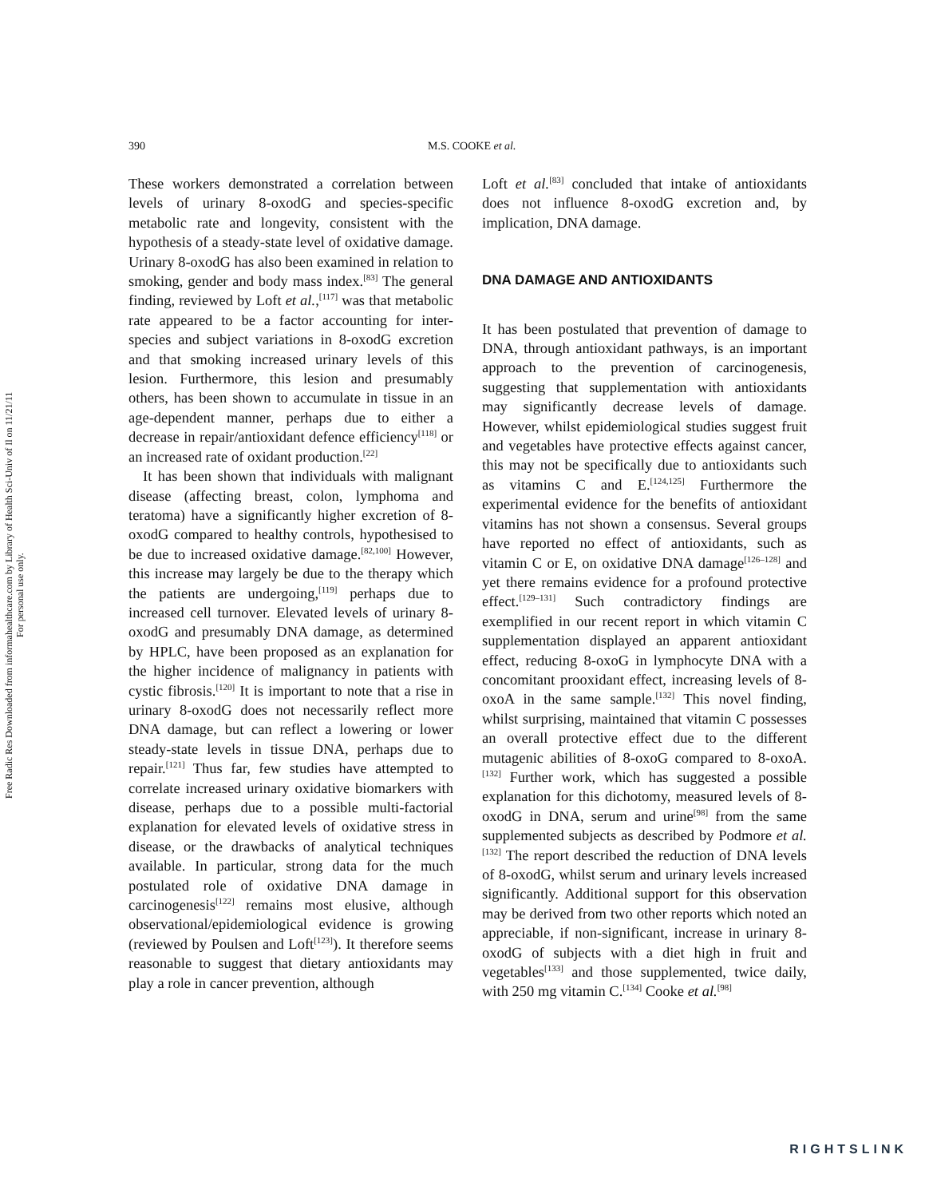Free Radic Res Downloaded from informahealthcare.com by Library of Health Sci-Univ of Il on 11/21/11
For personal use only.
390 M.S. COOKE et al.
These workers demonstrated a correlation between levels of urinary 8-oxodG and species-specific metabolic rate and longevity, consistent with the hypothesis of a steady-state level of oxidative damage. Urinary 8-oxodG has also been examined in relation to smoking, gender and body mass index.<sup>[83]</sup> The general finding, reviewed by Loft et al.,<sup>[117]</sup> was that metabolic rate appeared to be a factor accounting for inter-species and subject variations in 8-oxodG excretion and that smoking increased urinary levels of this lesion. Furthermore, this lesion and presumably others, has been shown to accumulate in tissue in an age-dependent manner, perhaps due to either a decrease in repair/antioxidant defence efficiency<sup>[118]</sup> or an increased rate of oxidant production.<sup>[22]</sup>
It has been shown that individuals with malignant disease (affecting breast, colon, lymphoma and teratoma) have a significantly higher excretion of 8-oxodG compared to healthy controls, hypothesised to be due to increased oxidative damage.<sup>[82,100]</sup> However, this increase may largely be due to the therapy which the patients are undergoing,<sup>[119]</sup> perhaps due to increased cell turnover. Elevated levels of urinary 8-oxodG and presumably DNA damage, as determined by HPLC, have been proposed as an explanation for the higher incidence of malignancy in patients with cystic fibrosis.<sup>[120]</sup> It is important to note that a rise in urinary 8-oxodG does not necessarily reflect more DNA damage, but can reflect a lowering or lower steady-state levels in tissue DNA, perhaps due to repair.<sup>[121]</sup> Thus far, few studies have attempted to correlate increased urinary oxidative biomarkers with disease, perhaps due to a possible multi-factorial explanation for elevated levels of oxidative stress in disease, or the drawbacks of analytical techniques available. In particular, strong data for the much postulated role of oxidative DNA damage in carcinogenesis<sup>[122]</sup> remains most elusive, although observational/epidemiological evidence is growing (reviewed by Poulsen and Loft<sup>[123]</sup>). It therefore seems reasonable to suggest that dietary antioxidants may play a role in cancer prevention, although
Loft et al.<sup>[83]</sup> concluded that intake of antioxidants does not influence 8-oxodG excretion and, by implication, DNA damage.
DNA DAMAGE AND ANTIOXIDANTS
It has been postulated that prevention of damage to DNA, through antioxidant pathways, is an important approach to the prevention of carcinogenesis, suggesting that supplementation with antioxidants may significantly decrease levels of damage. However, whilst epidemiological studies suggest fruit and vegetables have protective effects against cancer, this may not be specifically due to antioxidants such as vitamins C and E.<sup>[124,125]</sup> Furthermore the experimental evidence for the benefits of antioxidant vitamins has not shown a consensus. Several groups have reported no effect of antioxidants, such as vitamin C or E, on oxidative DNA damage<sup>[126–128]</sup> and yet there remains evidence for a profound protective effect.<sup>[129–131]</sup> Such contradictory findings are exemplified in our recent report in which vitamin C supplementation displayed an apparent antioxidant effect, reducing 8-oxoG in lymphocyte DNA with a concomitant prooxidant effect, increasing levels of 8-oxoA in the same sample.<sup>[132]</sup> This novel finding, whilst surprising, maintained that vitamin C possesses an overall protective effect due to the different mutagenic abilities of 8-oxoG compared to 8-oxoA.<sup>[132]</sup> Further work, which has suggested a possible explanation for this dichotomy, measured levels of 8-oxodG in DNA, serum and urine<sup>[98]</sup> from the same supplemented subjects as described by Podmore et al.<sup>[132]</sup> The report described the reduction of DNA levels of 8-oxodG, whilst serum and urinary levels increased significantly. Additional support for this observation may be derived from two other reports which noted an appreciable, if non-significant, increase in urinary 8-oxodG of subjects with a diet high in fruit and vegetables<sup>[133]</sup> and those supplemented, twice daily, with 250 mg vitamin C.<sup>[134]</sup> Cooke et al.<sup>[98]</sup>
RIGHTSLINK